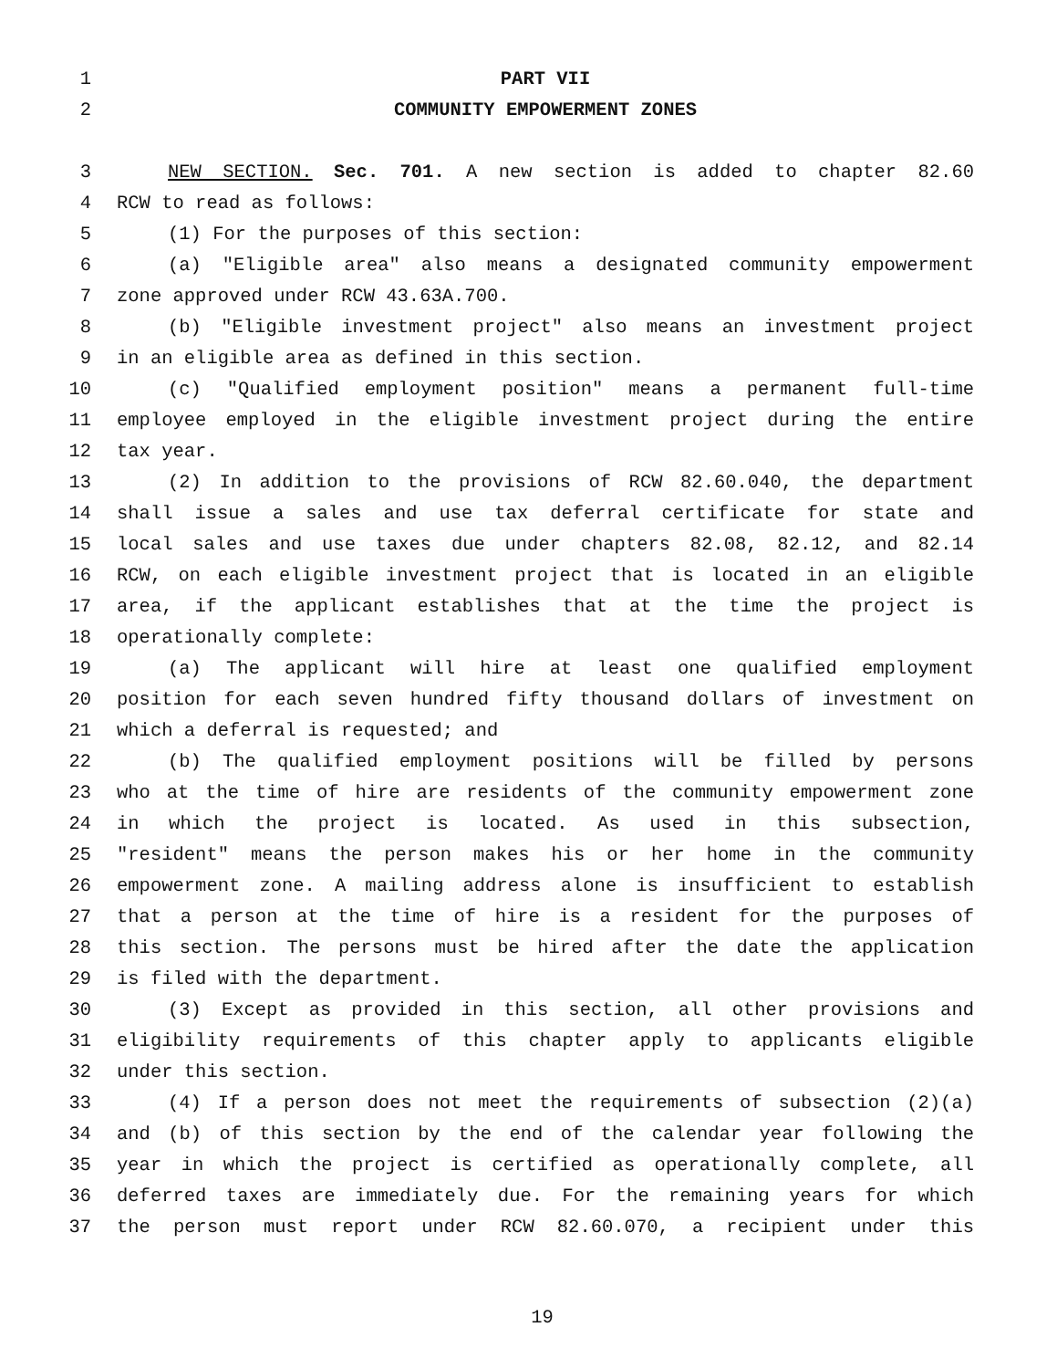1 PART VII
2 COMMUNITY EMPOWERMENT ZONES
3 NEW SECTION. Sec. 701. A new section is added to chapter 82.60
4 RCW to read as follows:
5 (1) For the purposes of this section:
6 (a) "Eligible area" also means a designated community empowerment
7 zone approved under RCW 43.63A.700.
8 (b) "Eligible investment project" also means an investment project
9 in an eligible area as defined in this section.
10 (c) "Qualified employment position" means a permanent full-time
11 employee employed in the eligible investment project during the entire
12 tax year.
13 (2) In addition to the provisions of RCW 82.60.040, the department
14 shall issue a sales and use tax deferral certificate for state and
15 local sales and use taxes due under chapters 82.08, 82.12, and 82.14
16 RCW, on each eligible investment project that is located in an eligible
17 area, if the applicant establishes that at the time the project is
18 operationally complete:
19 (a) The applicant will hire at least one qualified employment
20 position for each seven hundred fifty thousand dollars of investment on
21 which a deferral is requested; and
22 (b) The qualified employment positions will be filled by persons
23 who at the time of hire are residents of the community empowerment zone
24 in which the project is located. As used in this subsection,
25 "resident" means the person makes his or her home in the community
26 empowerment zone. A mailing address alone is insufficient to establish
27 that a person at the time of hire is a resident for the purposes of
28 this section. The persons must be hired after the date the application
29 is filed with the department.
30 (3) Except as provided in this section, all other provisions and
31 eligibility requirements of this chapter apply to applicants eligible
32 under this section.
33 (4) If a person does not meet the requirements of subsection (2)(a)
34 and (b) of this section by the end of the calendar year following the
35 year in which the project is certified as operationally complete, all
36 deferred taxes are immediately due. For the remaining years for which
37 the person must report under RCW 82.60.070, a recipient under this
19